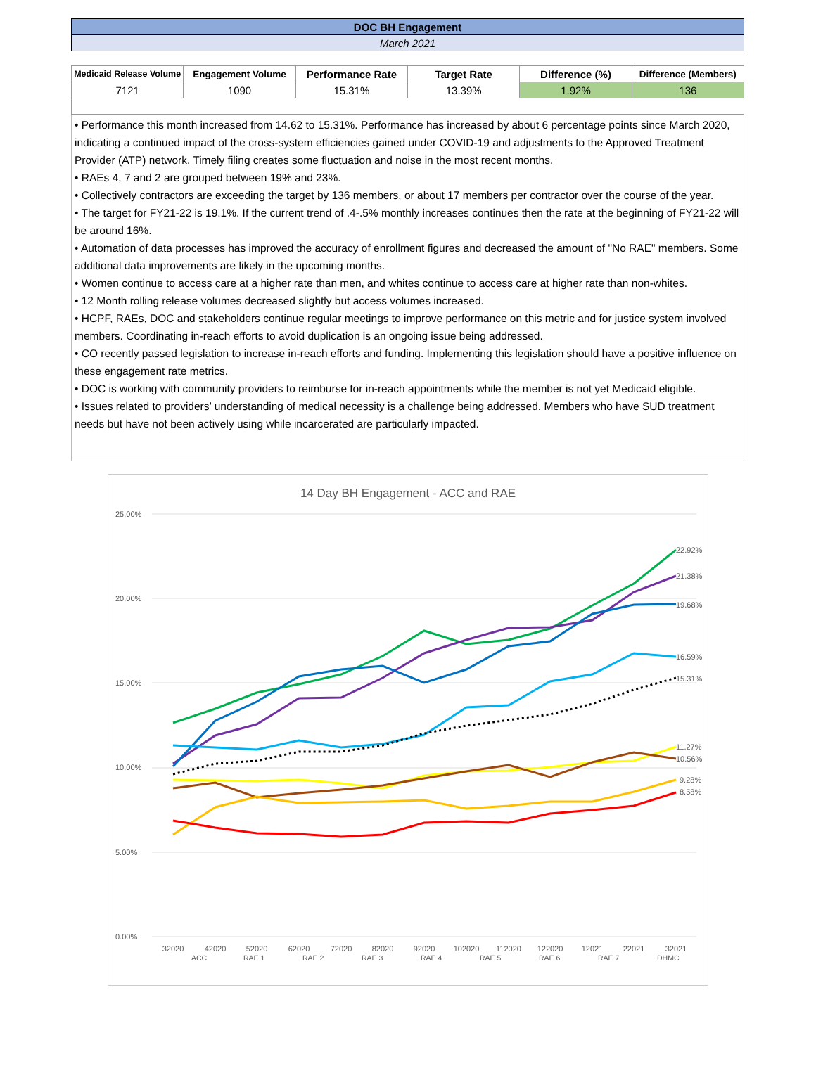| DOC BH Engagement | | | | | |
| March 2021 | | | | | |
| Medicaid Release Volume | Engagement Volume | Performance Rate | Target Rate | Difference (%) | Difference (Members) |
| 7121 | 1090 | 15.31% | 13.39% | 1.92% | 136 |
• Performance this month increased from 14.62 to 15.31%. Performance has increased by about 6 percentage points since March 2020, indicating a continued impact of the cross-system efficiencies gained under COVID-19 and adjustments to the Approved Treatment Provider (ATP) network. Timely filing creates some fluctuation and noise in the most recent months.
• RAEs 4, 7 and 2 are grouped between 19% and 23%.
• Collectively contractors are exceeding the target by 136 members, or about 17 members per contractor over the course of the year.
• The target for FY21-22 is 19.1%. If the current trend of .4-.5% monthly increases continues then the rate at the beginning of FY21-22 will be around 16%.
• Automation of data processes has improved the accuracy of enrollment figures and decreased the amount of "No RAE" members. Some additional data improvements are likely in the upcoming months.
• Women continue to access care at a higher rate than men, and whites continue to access care at higher rate than non-whites.
• 12 Month rolling release volumes decreased slightly but access volumes increased.
• HCPF, RAEs, DOC and stakeholders continue regular meetings to improve performance on this metric and for justice system involved members. Coordinating in-reach efforts to avoid duplication is an ongoing issue being addressed.
• CO recently passed legislation to increase in-reach efforts and funding. Implementing this legislation should have a positive influence on these engagement rate metrics.
• DOC is working with community providers to reimburse for in-reach appointments while the member is not yet Medicaid eligible.
• Issues related to providers’ understanding of medical necessity is a challenge being addressed. Members who have SUD treatment needs but have not been actively using while incarcerated are particularly impacted.
14 Day BH Engagement - ACC and RAE
25.00%
20.00%
15.00%
10.00%
5.00%
0.00%
22.92%
21.38%
19.68%
16.59%
15.31%
11.27%
10.56%
9.28%
8.58%
32020
42020
52020
62020
72020
82020
92020
102020
112020
122020
12021
22021
32021
ACC
RAE 1
RAE 2
RAE 3
RAE 4
RAE 5
RAE 6
RAE 7
DHMC